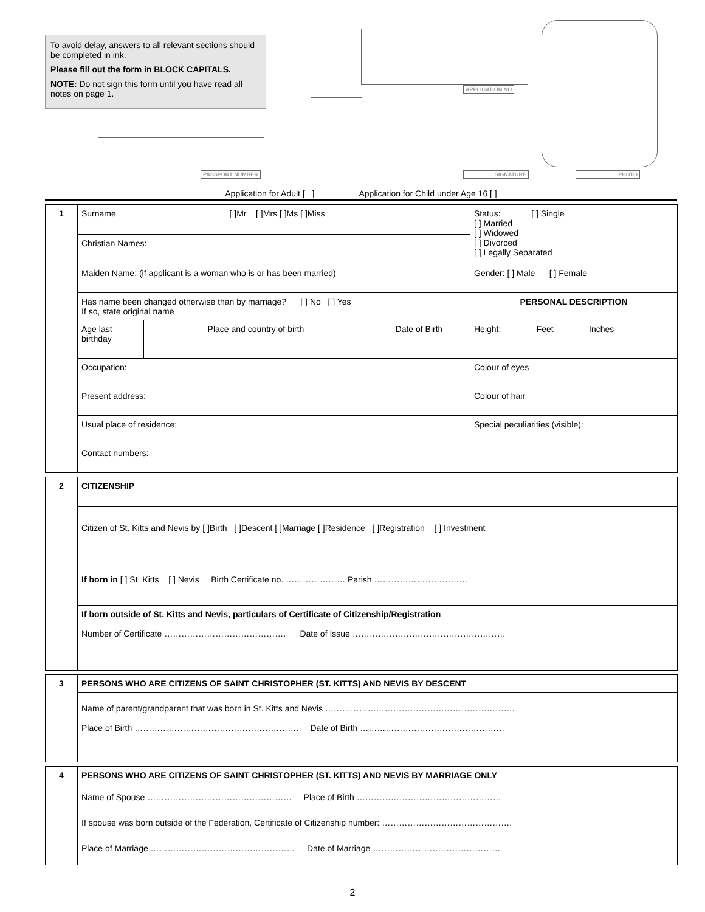To avoid delay, answers to all relevant sections should be completed in ink.
Please fill out the form in BLOCK CAPITALS.
NOTE: Do not sign this form until you have read all notes on page 1.
PASSPORT NUMBER
APPLICATION NO
SIGNATURE PHOTO
Application for Adult [ ] Application for Child under Age 16 [ ]
| 1 | Surname [ ]Mr [ ]Mrs [ ]Ms [ ]Miss | | | Status: [ ] Single [ ] Married [ ] Widowed [ ] Divorced [ ] Legally Separated |
| | Christian Names: | | | |
| | Maiden Name: (if applicant is a woman who is or has been married) | | | Gender: [ ] Male [ ] Female |
| | Has name been changed otherwise than by marriage? [ ] No [ ] Yes If so, state original name | | | PERSONAL DESCRIPTION |
| | Age last birthday | Place and country of birth | Date of Birth | Height: Feet Inches |
| | Occupation: | | | Colour of eyes |
| | Present address: | | | Colour of hair |
| | Usual place of residence: | | | Special peculiarities (visible): |
| | Contact numbers: | | | |
| 2 | CITIZENSHIP |
| | Citizen of St. Kitts and Nevis by [ ]Birth [ ]Descent [ ]Marriage [ ]Residence [ ]Registration [ ] Investment |
| | If born in [ ] St. Kitts [ ] Nevis Birth Certificate no. ………………… Parish …………………………… |
| | If born outside of St. Kitts and Nevis, particulars of Certificate of Citizenship/Registration Number of Certificate ……………………………………. Date of Issue ……………………………………………… |
| 3 | PERSONS WHO ARE CITIZENS OF SAINT CHRISTOPHER (ST. KITTS) AND NEVIS BY DESCENT |
| | Name of parent/grandparent that was born in St. Kitts and Nevis …………………………………………………………. Place of Birth …………………………………………………. Date of Birth …………………………………………… |
| 4 | PERSONS WHO ARE CITIZENS OF SAINT CHRISTOPHER (ST. KITTS) AND NEVIS BY MARRIAGE ONLY |
| | Name of Spouse …………………………………………… Place of Birth …………………………………………… If spouse was born outside of the Federation, Certificate of Citizenship number: ………………………………………. Place of Marriage …………………………………………… Date of Marriage ……………………………………… |
2